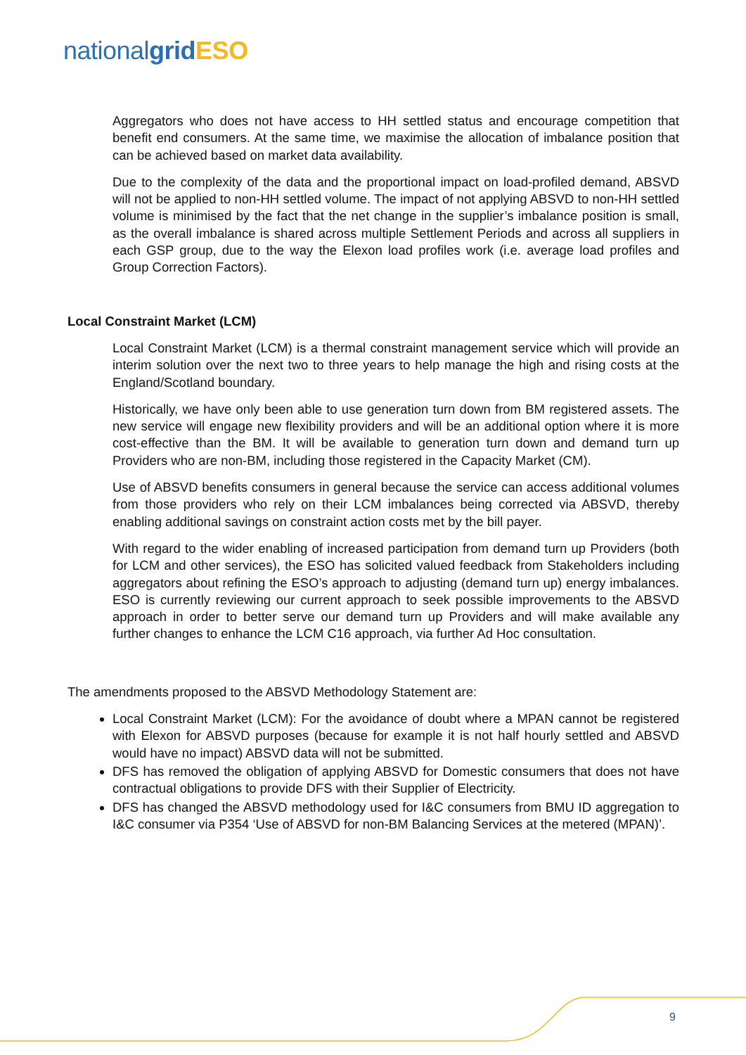national grid ESO
Aggregators who does not have access to HH settled status and encourage competition that benefit end consumers. At the same time, we maximise the allocation of imbalance position that can be achieved based on market data availability.
Due to the complexity of the data and the proportional impact on load-profiled demand, ABSVD will not be applied to non-HH settled volume. The impact of not applying ABSVD to non-HH settled volume is minimised by the fact that the net change in the supplier’s imbalance position is small, as the overall imbalance is shared across multiple Settlement Periods and across all suppliers in each GSP group, due to the way the Elexon load profiles work (i.e. average load profiles and Group Correction Factors).
Local Constraint Market (LCM)
Local Constraint Market (LCM) is a thermal constraint management service which will provide an interim solution over the next two to three years to help manage the high and rising costs at the England/Scotland boundary.
Historically, we have only been able to use generation turn down from BM registered assets. The new service will engage new flexibility providers and will be an additional option where it is more cost-effective than the BM. It will be available to generation turn down and demand turn up Providers who are non-BM, including those registered in the Capacity Market (CM).
Use of ABSVD benefits consumers in general because the service can access additional volumes from those providers who rely on their LCM imbalances being corrected via ABSVD, thereby enabling additional savings on constraint action costs met by the bill payer.
With regard to the wider enabling of increased participation from demand turn up Providers (both for LCM and other services), the ESO has solicited valued feedback from Stakeholders including aggregators about refining the ESO’s approach to adjusting (demand turn up) energy imbalances. ESO is currently reviewing our current approach to seek possible improvements to the ABSVD approach in order to better serve our demand turn up Providers and will make available any further changes to enhance the LCM C16 approach, via further Ad Hoc consultation.
The amendments proposed to the ABSVD Methodology Statement are:
Local Constraint Market (LCM): For the avoidance of doubt where a MPAN cannot be registered with Elexon for ABSVD purposes (because for example it is not half hourly settled and ABSVD would have no impact) ABSVD data will not be submitted.
DFS has removed the obligation of applying ABSVD for Domestic consumers that does not have contractual obligations to provide DFS with their Supplier of Electricity.
DFS has changed the ABSVD methodology used for I&C consumers from BMU ID aggregation to I&C consumer via P354 ‘Use of ABSVD for non-BM Balancing Services at the metered (MPAN)’.
9